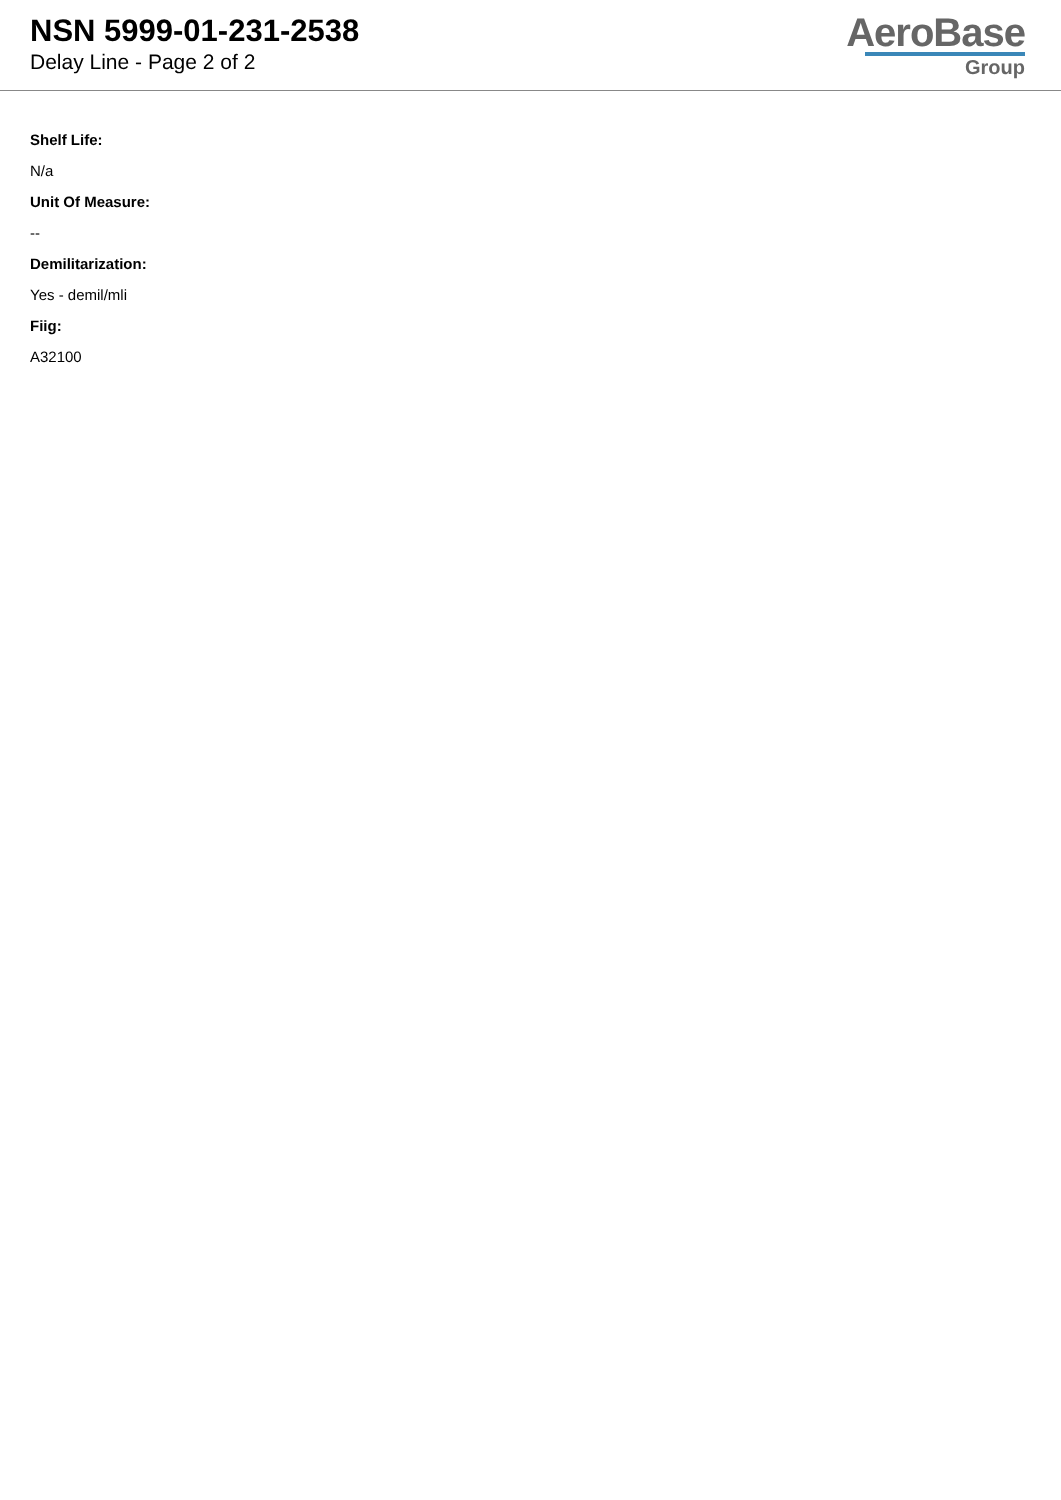NSN 5999-01-231-2538
Delay Line - Page 2 of 2
AeroBase
Group
Shelf Life:
N/a
Unit Of Measure:
--
Demilitarization:
Yes - demil/mli
Fiig:
A32100